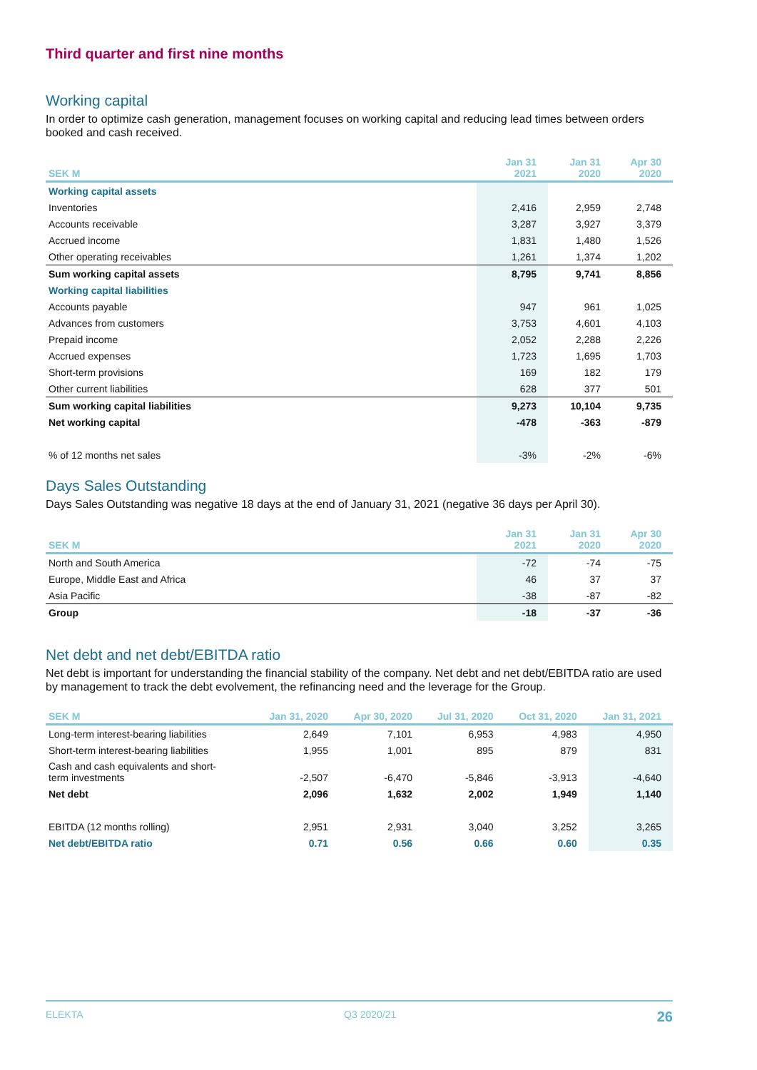Third quarter and first nine months
Working capital
In order to optimize cash generation, management focuses on working capital and reducing lead times between orders booked and cash received.
| SEK M | Jan 31 2021 | Jan 31 2020 | Apr 30 2020 |
| --- | --- | --- | --- |
| Working capital assets | | | |
| Inventories | 2,416 | 2,959 | 2,748 |
| Accounts receivable | 3,287 | 3,927 | 3,379 |
| Accrued income | 1,831 | 1,480 | 1,526 |
| Other operating receivables | 1,261 | 1,374 | 1,202 |
| Sum working capital assets | 8,795 | 9,741 | 8,856 |
| Working capital liabilities | | | |
| Accounts payable | 947 | 961 | 1,025 |
| Advances from customers | 3,753 | 4,601 | 4,103 |
| Prepaid income | 2,052 | 2,288 | 2,226 |
| Accrued expenses | 1,723 | 1,695 | 1,703 |
| Short-term provisions | 169 | 182 | 179 |
| Other current liabilities | 628 | 377 | 501 |
| Sum working capital liabilities | 9,273 | 10,104 | 9,735 |
| Net working capital | -478 | -363 | -879 |
| % of 12 months net sales | -3% | -2% | -6% |
Days Sales Outstanding
Days Sales Outstanding was negative 18 days at the end of January 31, 2021 (negative 36 days per April 30).
| SEK M | Jan 31 2021 | Jan 31 2020 | Apr 30 2020 |
| --- | --- | --- | --- |
| North and South America | -72 | -74 | -75 |
| Europe, Middle East and Africa | 46 | 37 | 37 |
| Asia Pacific | -38 | -87 | -82 |
| Group | -18 | -37 | -36 |
Net debt and net debt/EBITDA ratio
Net debt is important for understanding the financial stability of the company. Net debt and net debt/EBITDA ratio are used by management to track the debt evolvement, the refinancing need and the leverage for the Group.
| SEK M | Jan 31, 2020 | Apr 30, 2020 | Jul 31, 2020 | Oct 31, 2020 | Jan 31, 2021 |
| --- | --- | --- | --- | --- | --- |
| Long-term interest-bearing liabilities | 2,649 | 7,101 | 6,953 | 4,983 | 4,950 |
| Short-term interest-bearing liabilities | 1,955 | 1,001 | 895 | 879 | 831 |
| Cash and cash equivalents and short- term investments | -2,507 | -6,470 | -5,846 | -3,913 | -4,640 |
| Net debt | 2,096 | 1,632 | 2,002 | 1,949 | 1,140 |
| EBITDA (12 months rolling) | 2,951 | 2,931 | 3,040 | 3,252 | 3,265 |
| Net debt/EBITDA ratio | 0.71 | 0.56 | 0.66 | 0.60 | 0.35 |
ELEKTA Q3 2020/21 26